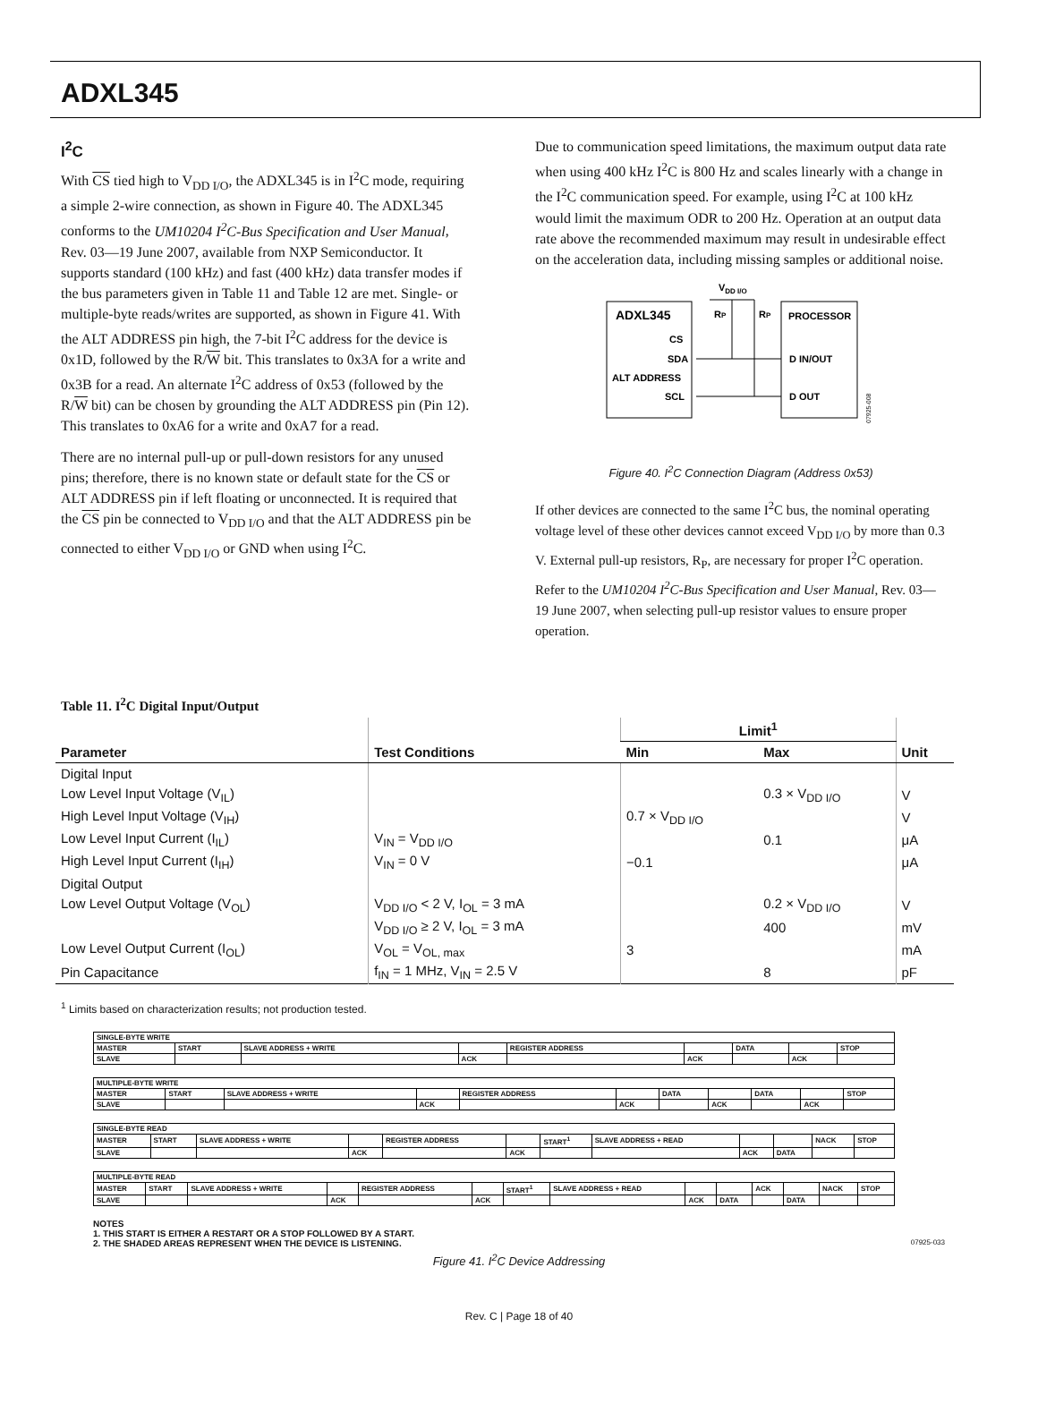ADXL345
I<sup>2</sup>C
With CS tied high to V<sub>DD I/O</sub>, the ADXL345 is in I<sup>2</sup>C mode, requiring a simple 2-wire connection, as shown in Figure 40. The ADXL345 conforms to the UM10204 I<sup>2</sup>C-Bus Specification and User Manual, Rev. 03—19 June 2007, available from NXP Semiconductor. It supports standard (100 kHz) and fast (400 kHz) data transfer modes if the bus parameters given in Table 11 and Table 12 are met. Single- or multiple-byte reads/writes are supported, as shown in Figure 41. With the ALT ADDRESS pin high, the 7-bit I<sup>2</sup>C address for the device is 0x1D, followed by the R/W bit. This translates to 0x3A for a write and 0x3B for a read. An alternate I<sup>2</sup>C address of 0x53 (followed by the R/W bit) can be chosen by grounding the ALT ADDRESS pin (Pin 12). This translates to 0xA6 for a write and 0xA7 for a read.
There are no internal pull-up or pull-down resistors for any unused pins; therefore, there is no known state or default state for the CS or ALT ADDRESS pin if left floating or unconnected. It is required that the CS pin be connected to V<sub>DD I/O</sub> and that the ALT ADDRESS pin be connected to either V<sub>DD I/O</sub> or GND when using I<sup>2</sup>C.
Due to communication speed limitations, the maximum output data rate when using 400 kHz I<sup>2</sup>C is 800 Hz and scales linearly with a change in the I<sup>2</sup>C communication speed. For example, using I<sup>2</sup>C at 100 kHz would limit the maximum ODR to 200 Hz. Operation at an output data rate above the recommended maximum may result in undesirable effect on the acceleration data, including missing samples or additional noise.
VDD I/O
ADXL345
PROCESSOR
RP
RP
CS
SDA
ALT ADDRESS
SCL
D IN/OUT
D OUT
07925-008
Figure 40. I<sup>2</sup>C Connection Diagram (Address 0x53)
If other devices are connected to the same I<sup>2</sup>C bus, the nominal operating voltage level of these other devices cannot exceed V<sub>DD I/O</sub> by more than 0.3 V. External pull-up resistors, R<sub>P</sub>, are necessary for proper I<sup>2</sup>C operation. Refer to the UM10204 I<sup>2</sup>C-Bus Specification and User Manual, Rev. 03—19 June 2007, when selecting pull-up resistor values to ensure proper operation.
Table 11. I<sup>2</sup>C Digital Input/Output
| Parameter | Test Conditions | Limit<sup>1</sup> | | Unit |
| --- | --- | --- | --- | --- |
| | | Min | Max | |
| Digital Input | | | | |
| Low Level Input Voltage (V<sub>IL</sub>) | | | 0.3 × V<sub>DD I/O</sub> | V |
| High Level Input Voltage (V<sub>IH</sub>) | | 0.7 × V<sub>DD I/O</sub> | | V |
| Low Level Input Current (I<sub>IL</sub>) | V<sub>IN</sub> = V<sub>DD I/O</sub> | | 0.1 | μA |
| High Level Input Current (I<sub>IH</sub>) | V<sub>IN</sub> = 0 V | −0.1 | | μA |
| Digital Output | | | | |
| Low Level Output Voltage (V<sub>OL</sub>) | V<sub>DD I/O</sub> < 2 V, I<sub>OL</sub> = 3 mA | | 0.2 × V<sub>DD I/O</sub> | V |
| | V<sub>DD I/O</sub> ≥ 2 V, I<sub>OL</sub> = 3 mA | | 400 | mV |
| Low Level Output Current (I<sub>OL</sub>) | V<sub>OL</sub> = V<sub>OL, max</sub> | 3 | | mA |
| Pin Capacitance | f<sub>IN</sub> = 1 MHz, V<sub>IN</sub> = 2.5 V | | 8 | pF |
<sup>1</sup> Limits based on characterization results; not production tested.
| SINGLE-BYTE WRITE | | | | | | | | |
| MASTER | START | SLAVE ADDRESS + WRITE | | REGISTER ADDRESS | | DATA | | STOP |
| SLAVE | | | ACK | | ACK | | ACK | |
| MULTIPLE-BYTE WRITE | | | | | | | | | | |
| MASTER | START | SLAVE ADDRESS + WRITE | | REGISTER ADDRESS | | DATA | | DATA | | STOP |
| SLAVE | | | ACK | | ACK | | ACK | | ACK | |
| SINGLE-BYTE READ | | | | | | | | | | | |
| MASTER | START | SLAVE ADDRESS + WRITE | | REGISTER ADDRESS | | START<sup>1</sup> | SLAVE ADDRESS + READ | | | NACK | STOP |
| SLAVE | | | ACK | | ACK | | | ACK | DATA | | |
| MULTIPLE-BYTE READ | | | | | | | | | | | | | |
| MASTER | START | SLAVE ADDRESS + WRITE | | REGISTER ADDRESS | | START<sup>1</sup> | SLAVE ADDRESS + READ | | | ACK | | NACK | STOP |
| SLAVE | | | ACK | | ACK | | | ACK | DATA | | DATA | | |
NOTES
1. THIS START IS EITHER A RESTART OR A STOP FOLLOWED BY A START.
2. THE SHADED AREAS REPRESENT WHEN THE DEVICE IS LISTENING. 07925-033
Figure 41. I<sup>2</sup>C Device Addressing
Rev. C | Page 18 of 40